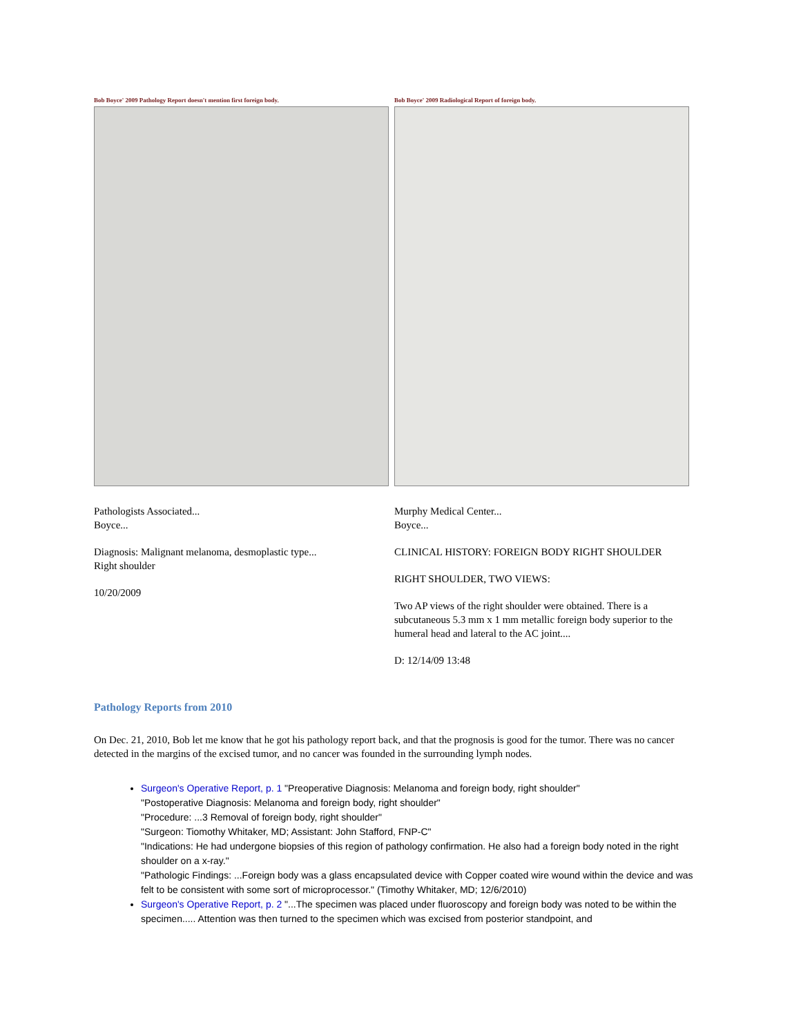Bob Boyce' 2009 Pathology Report doesn't mention first foreign body.
Pathologists Associated...
Boyce...
Diagnosis: Malignant melanoma, desmoplastic type...
Right shoulder
10/20/2009
Bob Boyce' 2009 Radiological Report of foreign body.
Murphy Medical Center...
Boyce...
CLINICAL HISTORY: FOREIGN BODY RIGHT SHOULDER
RIGHT SHOULDER, TWO VIEWS:
Two AP views of the right shoulder were obtained. There is a subcutaneous 5.3 mm x 1 mm metallic foreign body superior to the humeral head and lateral to the AC joint....
D: 12/14/09 13:48
Pathology Reports from 2010
On Dec. 21, 2010, Bob let me know that he got his pathology report back, and that the prognosis is good for the tumor. There was no cancer detected in the margins of the excised tumor, and no cancer was founded in the surrounding lymph nodes.
Surgeon's Operative Report, p. 1 "Preoperative Diagnosis: Melanoma and foreign body, right shoulder"
"Postoperative Diagnosis: Melanoma and foreign body, right shoulder"
"Procedure: ...3 Removal of foreign body, right shoulder"
"Surgeon: Tiomothy Whitaker, MD; Assistant: John Stafford, FNP-C"
"Indications: He had undergone biopsies of this region of pathology confirmation. He also had a foreign body noted in the right shoulder on a x-ray."
"Pathologic Findings: ...Foreign body was a glass encapsulated device with Copper coated wire wound within the device and was felt to be consistent with some sort of microprocessor." (Timothy Whitaker, MD; 12/6/2010)
Surgeon's Operative Report, p. 2 "...The specimen was placed under fluoroscopy and foreign body was noted to be within the specimen..... Attention was then turned to the specimen which was excised from posterior standpoint, and